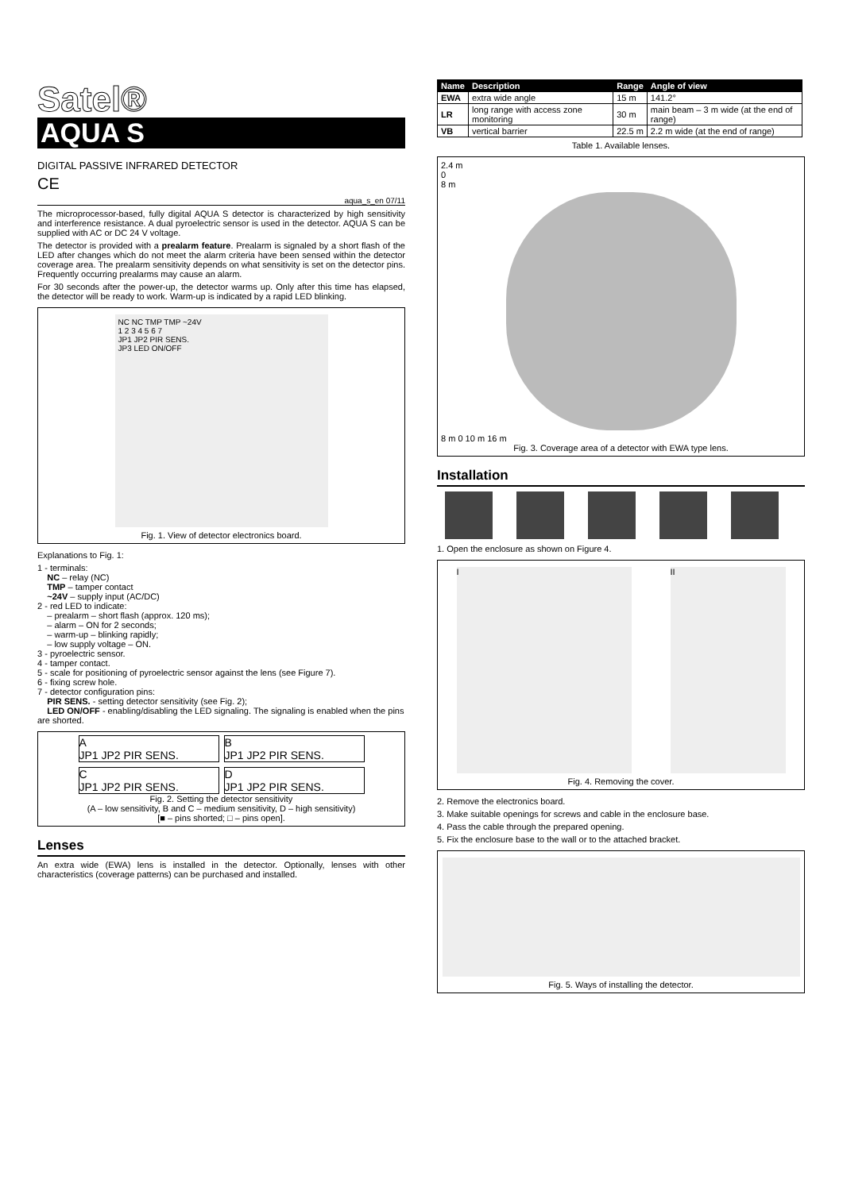Satel®
AQUA S
DIGITAL PASSIVE INFRARED DETECTOR
CE
aqua_s_en 07/11
The microprocessor-based, fully digital AQUA S detector is characterized by high sensitivity and interference resistance. A dual pyroelectric sensor is used in the detector. AQUA S can be supplied with AC or DC 24 V voltage.
The detector is provided with a prealarm feature. Prealarm is signaled by a short flash of the LED after changes which do not meet the alarm criteria have been sensed within the detector coverage area. The prealarm sensitivity depends on what sensitivity is set on the detector pins. Frequently occurring prealarms may cause an alarm.
For 30 seconds after the power-up, the detector warms up. Only after this time has elapsed, the detector will be ready to work. Warm-up is indicated by a rapid LED blinking.
NC NC TMP TMP ~24V
1 2 3 4 5 6 7
JP1 JP2 PIR SENS.
JP3 LED ON/OFF
Fig. 1. View of detector electronics board.
Explanations to Fig. 1:
1 - terminals:
NC – relay (NC)
TMP – tamper contact
~24V – supply input (AC/DC)
2 - red LED to indicate:
– prealarm – short flash (approx. 120 ms);
– alarm – ON for 2 seconds;
– warm-up – blinking rapidly;
– low supply voltage – ON.
3 - pyroelectric sensor.
4 - tamper contact.
5 - scale for positioning of pyroelectric sensor against the lens (see Figure 7).
6 - fixing screw hole.
7 - detector configuration pins:
PIR SENS. - setting detector sensitivity (see Fig. 2);
LED ON/OFF - enabling/disabling the LED signaling. The signaling is enabled when the pins are shorted.
A
JP1 JP2 PIR SENS.
B
JP1 JP2 PIR SENS.
C
JP1 JP2 PIR SENS.
D
JP1 JP2 PIR SENS.
Fig. 2. Setting the detector sensitivity
(A – low sensitivity, B and C – medium sensitivity, D – high sensitivity)
[■ – pins shorted; □ – pins open].
Lenses
An extra wide (EWA) lens is installed in the detector. Optionally, lenses with other characteristics (coverage patterns) can be purchased and installed.
| Name | Description | Range | Angle of view |
| --- | --- | --- | --- |
| EWA | extra wide angle | 15 m | 141.2° |
| LR | long range with access zone monitoring | 30 m | main beam – 3 m wide (at the end of range) |
| VB | vertical barrier | 22.5 m | 2.2 m wide (at the end of range) |
Table 1. Available lenses.
2.4 m
0
8 m
8 m 0 10 m 16 m
Fig. 3. Coverage area of a detector with EWA type lens.
Installation
1. Open the enclosure as shown on Figure 4.
I II
Fig. 4. Removing the cover.
2. Remove the electronics board.
3. Make suitable openings for screws and cable in the enclosure base.
4. Pass the cable through the prepared opening.
5. Fix the enclosure base to the wall or to the attached bracket.
Fig. 5. Ways of installing the detector.